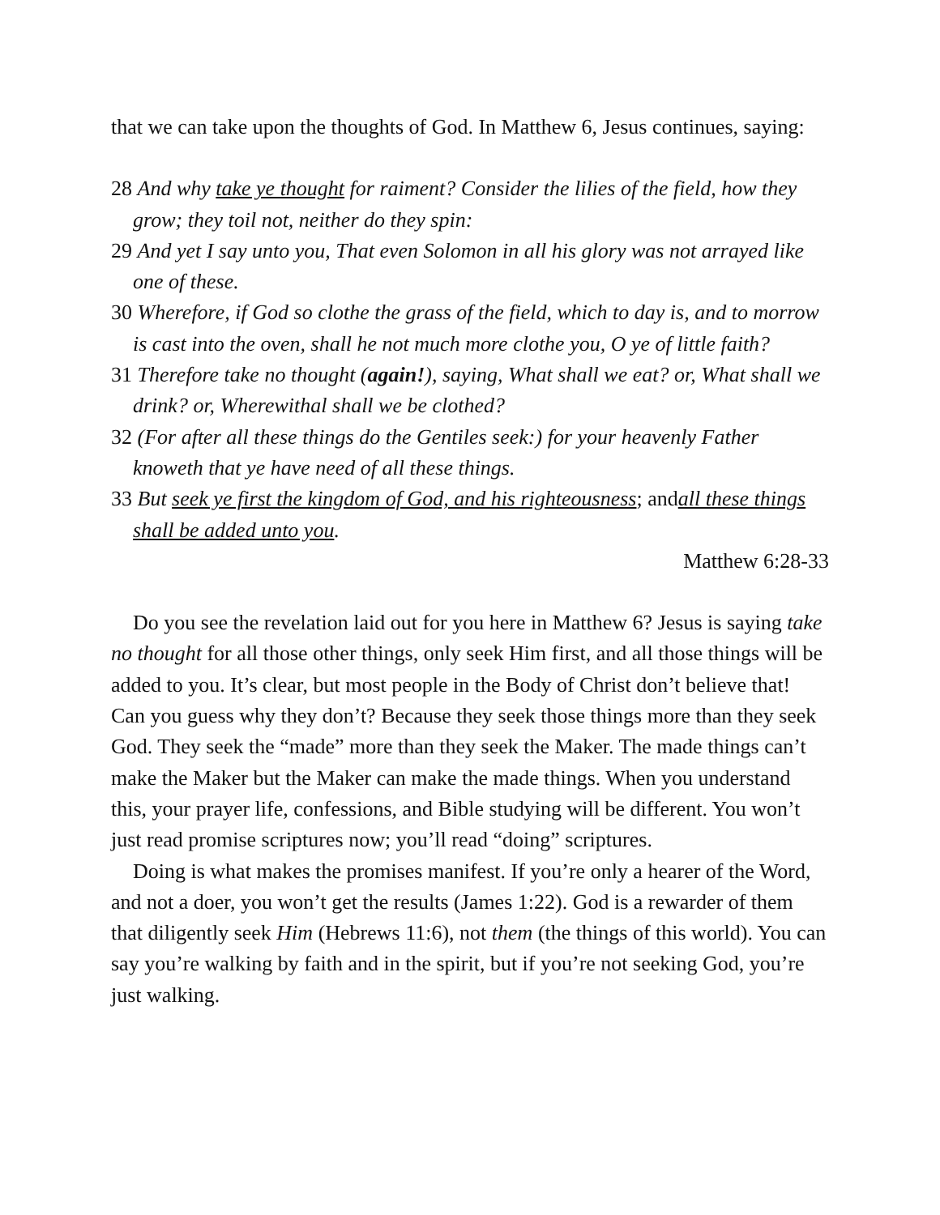that we can take upon the thoughts of God. In Matthew 6, Jesus continues, saying:
28 And why take ye thought for raiment? Consider the lilies of the field, how they grow; they toil not, neither do they spin:
29 And yet I say unto you, That even Solomon in all his glory was not arrayed like one of these.
30 Wherefore, if God so clothe the grass of the field, which to day is, and to morrow is cast into the oven, shall he not much more clothe you, O ye of little faith?
31 Therefore take no thought (again!), saying, What shall we eat? or, What shall we drink? or, Wherewithal shall we be clothed?
32 (For after all these things do the Gentiles seek:) for your heavenly Father knoweth that ye have need of all these things.
33 But seek ye first the kingdom of God, and his righteousness; andall these things shall be added unto you.
Matthew 6:28-33
Do you see the revelation laid out for you here in Matthew 6? Jesus is saying take no thought for all those other things, only seek Him first, and all those things will be added to you. It’s clear, but most people in the Body of Christ don’t believe that! Can you guess why they don’t? Because they seek those things more than they seek God. They seek the “made” more than they seek the Maker. The made things can’t make the Maker but the Maker can make the made things. When you understand this, your prayer life, confessions, and Bible studying will be different. You won’t just read promise scriptures now; you’ll read “doing” scriptures.
Doing is what makes the promises manifest. If you’re only a hearer of the Word, and not a doer, you won’t get the results (James 1:22). God is a rewarder of them that diligently seek Him (Hebrews 11:6), not them (the things of this world). You can say you’re walking by faith and in the spirit, but if you’re not seeking God, you’re just walking.